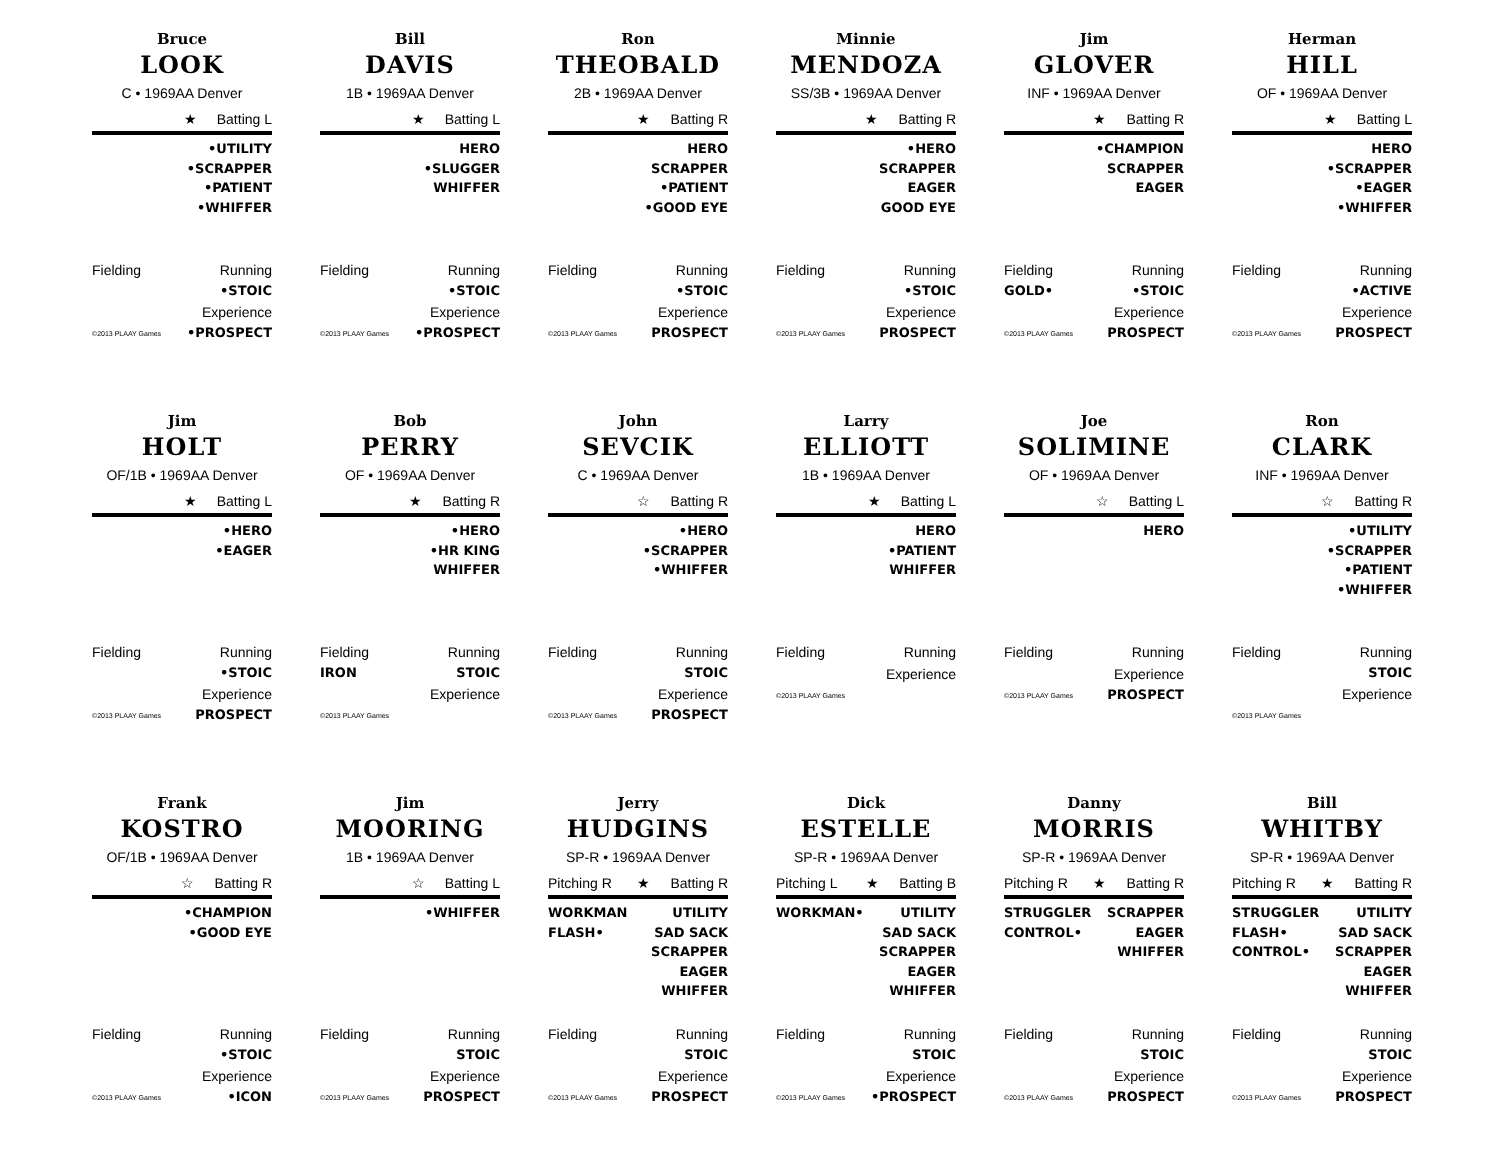Bruce
LOOK
C • 1969AA Denver
★ Batting L
•UTILITY
•SCRAPPER
•PATIENT
•WHIFFER
Fielding Running
•STOIC
Experience
©2013 PLAAY Games •PROSPECT
Bill
DAVIS
1B • 1969AA Denver
★ Batting L
HERO
•SLUGGER
WHIFFER
Fielding Running
•STOIC
Experience
©2013 PLAAY Games •PROSPECT
Ron
THEOBALD
2B • 1969AA Denver
★ Batting R
HERO
SCRAPPER
•PATIENT
•GOOD EYE
Fielding Running
•STOIC
Experience
©2013 PLAAY Games PROSPECT
Minnie
MENDOZA
SS/3B • 1969AA Denver
★ Batting R
•HERO
SCRAPPER
EAGER
GOOD EYE
Fielding Running
•STOIC
Experience
©2013 PLAAY Games PROSPECT
Jim
GLOVER
INF • 1969AA Denver
★ Batting R
•CHAMPION
SCRAPPER
EAGER
Fielding Running
GOLD• •STOIC
Experience
©2013 PLAAY Games PROSPECT
Herman
HILL
OF • 1969AA Denver
★ Batting L
HERO
•SCRAPPER
•EAGER
•WHIFFER
Fielding Running
•ACTIVE
Experience
©2013 PLAAY Games PROSPECT
Jim
HOLT
OF/1B • 1969AA Denver
★ Batting L
•HERO
•EAGER
Fielding Running
•STOIC
Experience
©2013 PLAAY Games PROSPECT
Bob
PERRY
OF • 1969AA Denver
★ Batting R
•HERO
•HR KING
WHIFFER
Fielding Running
IRON STOIC
Experience
©2013 PLAAY Games
John
SEVCIK
C • 1969AA Denver
☆ Batting R
•HERO
•SCRAPPER
•WHIFFER
Fielding Running
STOIC
Experience
©2013 PLAAY Games PROSPECT
Larry
ELLIOTT
1B • 1969AA Denver
★ Batting L
HERO
•PATIENT
WHIFFER
Fielding Running
Experience
©2013 PLAAY Games
Joe
SOLIMINE
OF • 1969AA Denver
☆ Batting L
HERO
Fielding Running
Experience
©2013 PLAAY Games PROSPECT
Ron
CLARK
INF • 1969AA Denver
☆ Batting R
•UTILITY
•SCRAPPER
•PATIENT
•WHIFFER
Fielding Running
STOIC
Experience
©2013 PLAAY Games
Frank
KOSTRO
OF/1B • 1969AA Denver
☆ Batting R
•CHAMPION
•GOOD EYE
Fielding Running
•STOIC
Experience
©2013 PLAAY Games •ICON
Jim
MOORING
1B • 1969AA Denver
☆ Batting L
•WHIFFER
Fielding Running
STOIC
Experience
©2013 PLAAY Games PROSPECT
Jerry
HUDGINS
SP-R • 1969AA Denver
Pitching R ★ Batting R
WORKMAN
FLASH•
UTILITY
SAD SACK
SCRAPPER
EAGER
WHIFFER
Fielding Running
STOIC
Experience
©2013 PLAAY Games PROSPECT
Dick
ESTELLE
SP-R • 1969AA Denver
Pitching L ★ Batting B
WORKMAN• UTILITY
SAD SACK
SCRAPPER
EAGER
WHIFFER
Fielding Running
STOIC
Experience
©2013 PLAAY Games •PROSPECT
Danny
MORRIS
SP-R • 1969AA Denver
Pitching R ★ Batting R
STRUGGLER
CONTROL•
SCRAPPER
EAGER
WHIFFER
Fielding Running
STOIC
Experience
©2013 PLAAY Games PROSPECT
Bill
WHITBY
SP-R • 1969AA Denver
Pitching R ★ Batting R
STRUGGLER
FLASH•
CONTROL•
UTILITY
SAD SACK
SCRAPPER
EAGER
WHIFFER
Fielding Running
STOIC
Experience
©2013 PLAAY Games PROSPECT